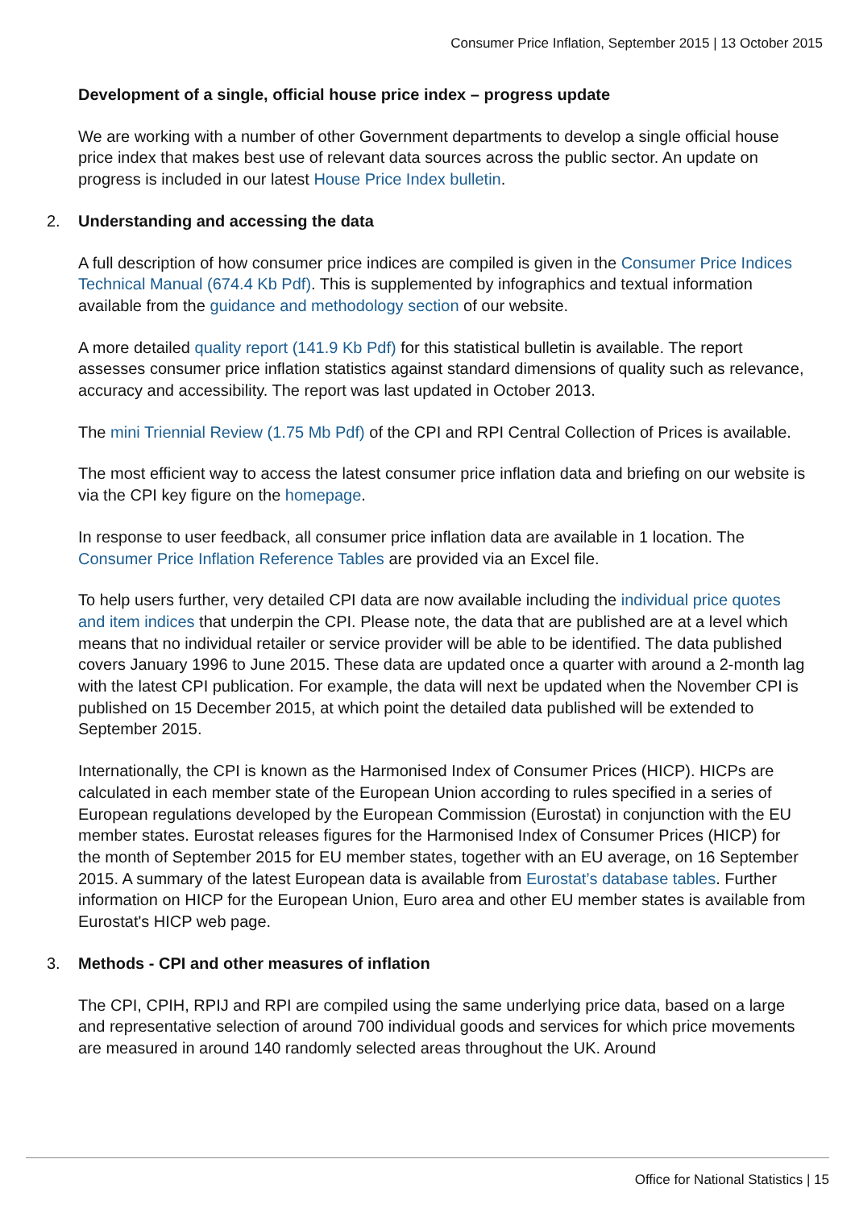Consumer Price Inflation, September 2015 | 13 October 2015
Development of a single, official house price index – progress update
We are working with a number of other Government departments to develop a single official house price index that makes best use of relevant data sources across the public sector. An update on progress is included in our latest House Price Index bulletin.
2. Understanding and accessing the data
A full description of how consumer price indices are compiled is given in the Consumer Price Indices Technical Manual (674.4 Kb Pdf). This is supplemented by infographics and textual information available from the guidance and methodology section of our website.
A more detailed quality report (141.9 Kb Pdf) for this statistical bulletin is available. The report assesses consumer price inflation statistics against standard dimensions of quality such as relevance, accuracy and accessibility. The report was last updated in October 2013.
The mini Triennial Review (1.75 Mb Pdf) of the CPI and RPI Central Collection of Prices is available.
The most efficient way to access the latest consumer price inflation data and briefing on our website is via the CPI key figure on the homepage.
In response to user feedback, all consumer price inflation data are available in 1 location. The Consumer Price Inflation Reference Tables are provided via an Excel file.
To help users further, very detailed CPI data are now available including the individual price quotes and item indices that underpin the CPI. Please note, the data that are published are at a level which means that no individual retailer or service provider will be able to be identified. The data published covers January 1996 to June 2015. These data are updated once a quarter with around a 2-month lag with the latest CPI publication. For example, the data will next be updated when the November CPI is published on 15 December 2015, at which point the detailed data published will be extended to September 2015.
Internationally, the CPI is known as the Harmonised Index of Consumer Prices (HICP). HICPs are calculated in each member state of the European Union according to rules specified in a series of European regulations developed by the European Commission (Eurostat) in conjunction with the EU member states. Eurostat releases figures for the Harmonised Index of Consumer Prices (HICP) for the month of September 2015 for EU member states, together with an EU average, on 16 September 2015. A summary of the latest European data is available from Eurostat’s database tables. Further information on HICP for the European Union, Euro area and other EU member states is available from Eurostat's HICP web page.
3. Methods - CPI and other measures of inflation
The CPI, CPIH, RPIJ and RPI are compiled using the same underlying price data, based on a large and representative selection of around 700 individual goods and services for which price movements are measured in around 140 randomly selected areas throughout the UK. Around
Office for National Statistics | 15